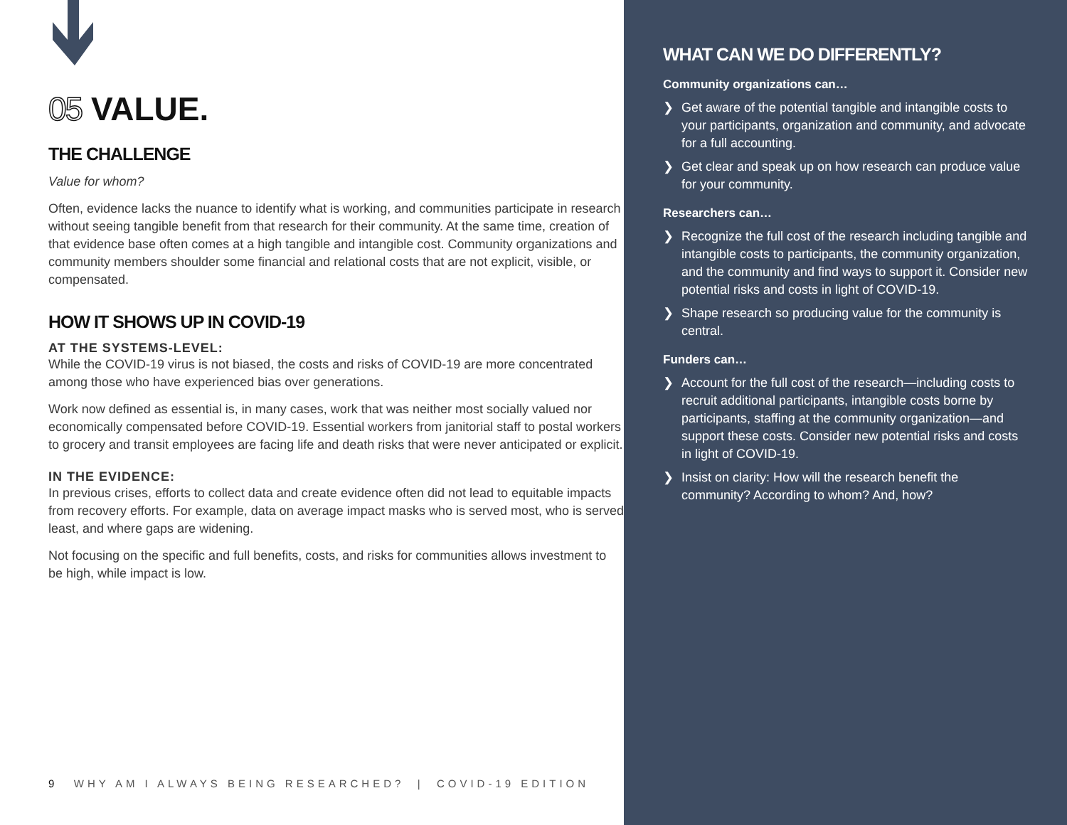05 VALUE.
THE CHALLENGE
Value for whom?
Often, evidence lacks the nuance to identify what is working, and communities participate in research without seeing tangible benefit from that research for their community. At the same time, creation of that evidence base often comes at a high tangible and intangible cost. Community organizations and community members shoulder some financial and relational costs that are not explicit, visible, or compensated.
HOW IT SHOWS UP IN COVID-19
AT THE SYSTEMS-LEVEL:
While the COVID-19 virus is not biased, the costs and risks of COVID-19 are more concentrated among those who have experienced bias over generations.
Work now defined as essential is, in many cases, work that was neither most socially valued nor economically compensated before COVID-19. Essential workers from janitorial staff to postal workers to grocery and transit employees are facing life and death risks that were never anticipated or explicit.
IN THE EVIDENCE:
In previous crises, efforts to collect data and create evidence often did not lead to equitable impacts from recovery efforts. For example, data on average impact masks who is served most, who is served least, and where gaps are widening.
Not focusing on the specific and full benefits, costs, and risks for communities allows investment to be high, while impact is low.
9 WHY AM I ALWAYS BEING RESEARCHED? | COVID-19 EDITION
WHAT CAN WE DO DIFFERENTLY?
Community organizations can…
❯ Get aware of the potential tangible and intangible costs to your participants, organization and community, and advocate for a full accounting.
❯ Get clear and speak up on how research can produce value for your community.
Researchers can…
❯ Recognize the full cost of the research including tangible and intangible costs to participants, the community organization, and the community and find ways to support it. Consider new potential risks and costs in light of COVID-19.
❯ Shape research so producing value for the community is central.
Funders can…
❯ Account for the full cost of the research—including costs to recruit additional participants, intangible costs borne by participants, staffing at the community organization—and support these costs. Consider new potential risks and costs in light of COVID-19.
❯ Insist on clarity: How will the research benefit the community? According to whom? And, how?